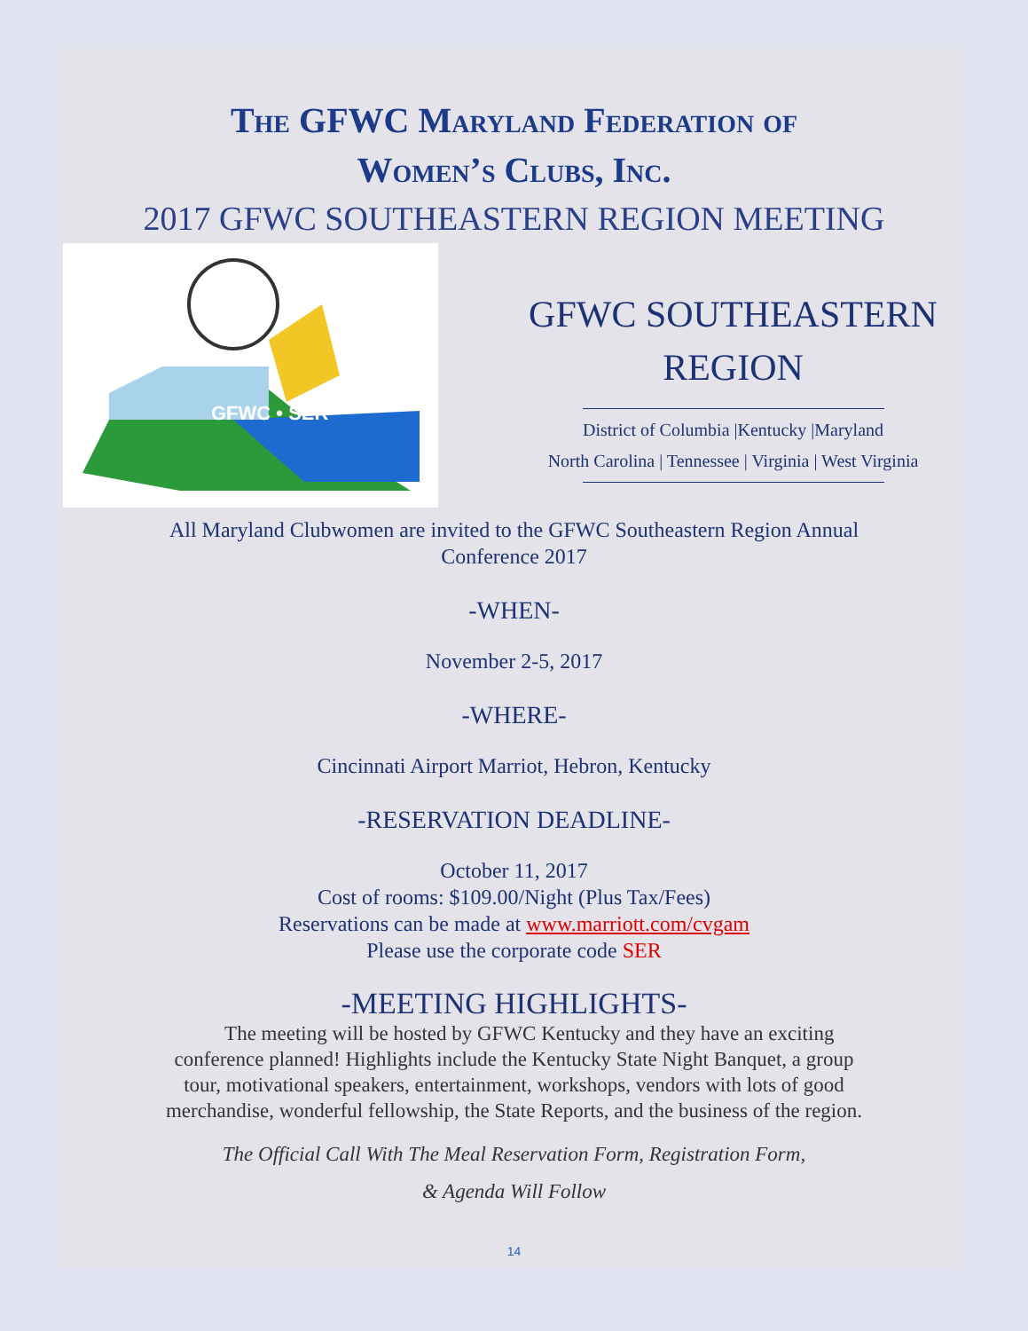The GFWC Maryland Federation of
Women’s Clubs, Inc.
2017 GFWC SOUTHEASTERN REGION MEETING
GFWC • SER
GFWC SOUTHEASTERN
REGION
District of Columbia |Kentucky |Maryland
North Carolina | Tennessee | Virginia | West Virginia
All Maryland Clubwomen are invited to the GFWC Southeastern Region Annual
Conference 2017
-WHEN-
November 2-5, 2017
-WHERE-
Cincinnati Airport Marriot, Hebron, Kentucky
-RESERVATION DEADLINE-
October 11, 2017
Cost of rooms: $109.00/Night (Plus Tax/Fees)
Reservations can be made at www.marriott.com/cvgam
Please use the corporate code SER
-MEETING HIGHLIGHTS-
The meeting will be hosted by GFWC Kentucky and they have an exciting conference planned! Highlights include the Kentucky State Night Banquet, a group tour, motivational speakers, entertainment, workshops, vendors with lots of good merchandise, wonderful fellowship, the State Reports, and the business of the region.
The Official Call With The Meal Reservation Form, Registration Form,
& Agenda Will Follow
14